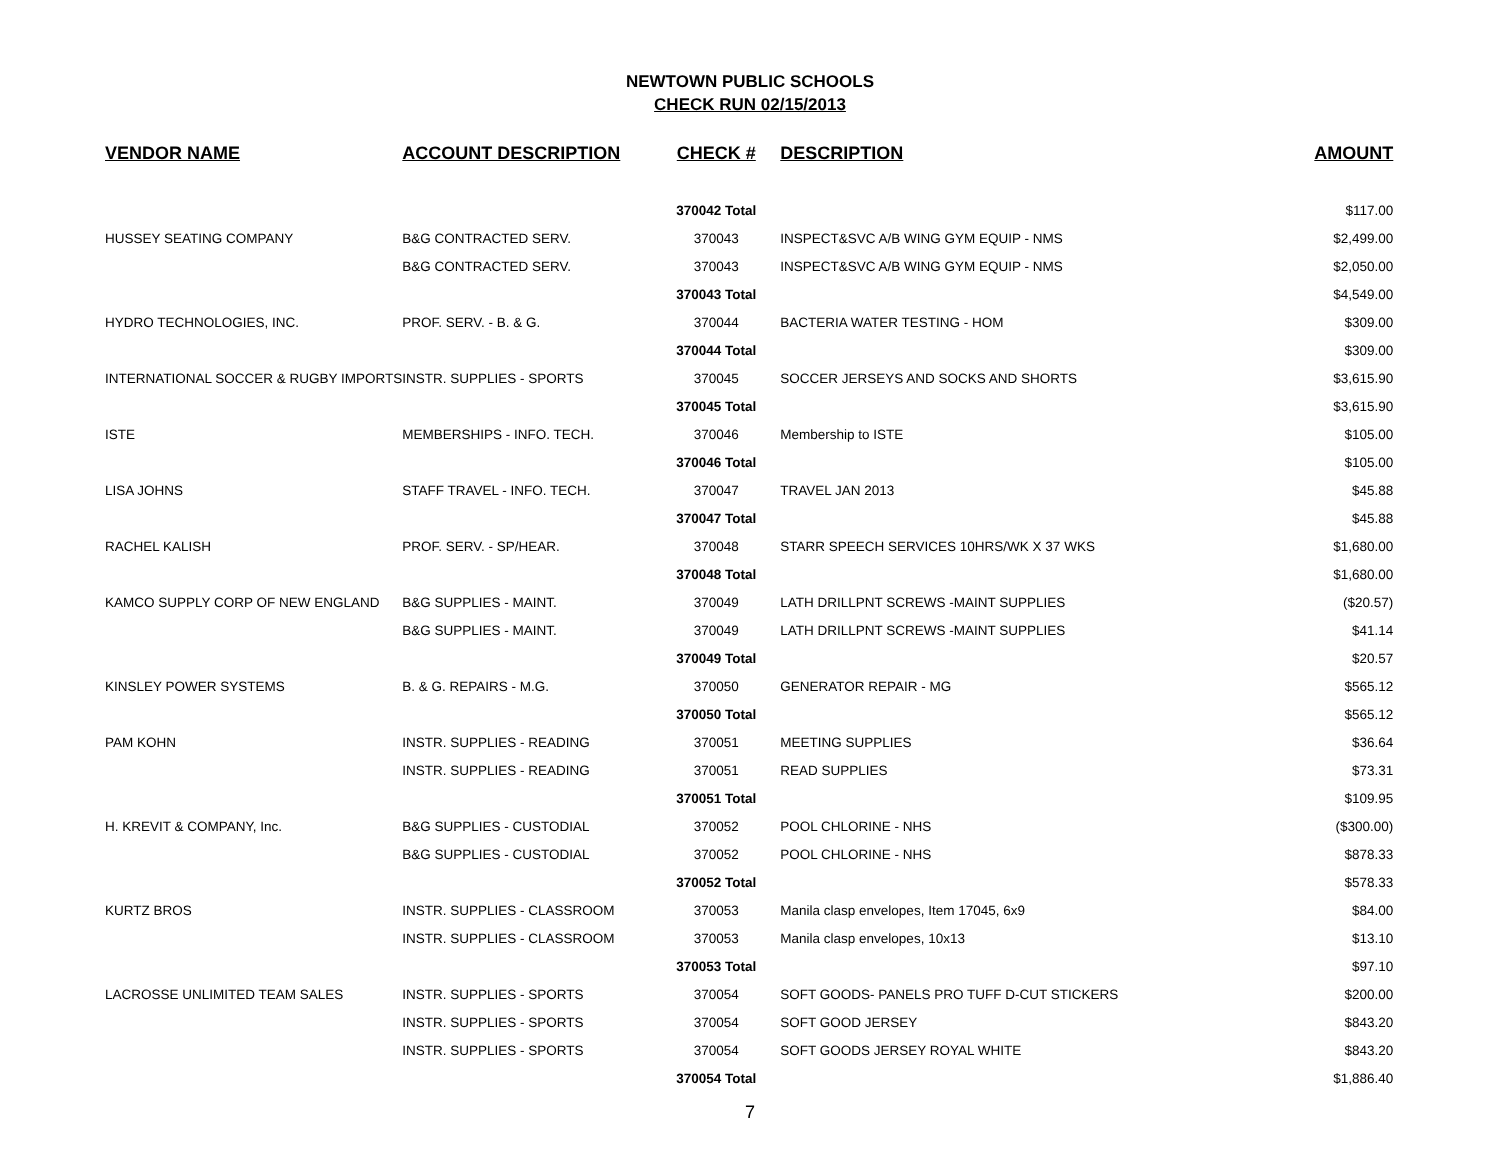NEWTOWN PUBLIC SCHOOLS
CHECK RUN 02/15/2013
| VENDOR NAME | ACCOUNT DESCRIPTION | CHECK # | DESCRIPTION | AMOUNT |
| --- | --- | --- | --- | --- |
| | | 370042 Total | | $117.00 |
| HUSSEY SEATING COMPANY | B&G CONTRACTED SERV. | 370043 | INSPECT&SVC A/B WING GYM EQUIP - NMS | $2,499.00 |
| | B&G CONTRACTED SERV. | 370043 | INSPECT&SVC A/B WING GYM EQUIP - NMS | $2,050.00 |
| | | 370043 Total | | $4,549.00 |
| HYDRO TECHNOLOGIES, INC. | PROF. SERV. - B. & G. | 370044 | BACTERIA WATER TESTING - HOM | $309.00 |
| | | 370044 Total | | $309.00 |
| INTERNATIONAL SOCCER & RUGBY IMPORTS | INSTR. SUPPLIES - SPORTS | 370045 | SOCCER JERSEYS AND SOCKS AND SHORTS | $3,615.90 |
| | | 370045 Total | | $3,615.90 |
| ISTE | MEMBERSHIPS - INFO. TECH. | 370046 | Membership to ISTE | $105.00 |
| | | 370046 Total | | $105.00 |
| LISA JOHNS | STAFF TRAVEL - INFO. TECH. | 370047 | TRAVEL JAN 2013 | $45.88 |
| | | 370047 Total | | $45.88 |
| RACHEL KALISH | PROF. SERV. - SP/HEAR. | 370048 | STARR SPEECH SERVICES 10HRS/WK X 37 WKS | $1,680.00 |
| | | 370048 Total | | $1,680.00 |
| KAMCO SUPPLY CORP OF NEW ENGLAND | B&G SUPPLIES - MAINT. | 370049 | LATH DRILLPNT SCREWS -MAINT SUPPLIES | ($20.57) |
| | B&G SUPPLIES - MAINT. | 370049 | LATH DRILLPNT SCREWS -MAINT SUPPLIES | $41.14 |
| | | 370049 Total | | $20.57 |
| KINSLEY POWER SYSTEMS | B. & G. REPAIRS - M.G. | 370050 | GENERATOR REPAIR - MG | $565.12 |
| | | 370050 Total | | $565.12 |
| PAM KOHN | INSTR. SUPPLIES - READING | 370051 | MEETING SUPPLIES | $36.64 |
| | INSTR. SUPPLIES - READING | 370051 | READ SUPPLIES | $73.31 |
| | | 370051 Total | | $109.95 |
| H. KREVIT & COMPANY, Inc. | B&G SUPPLIES - CUSTODIAL | 370052 | POOL CHLORINE - NHS | ($300.00) |
| | B&G SUPPLIES - CUSTODIAL | 370052 | POOL CHLORINE - NHS | $878.33 |
| | | 370052 Total | | $578.33 |
| KURTZ BROS | INSTR. SUPPLIES - CLASSROOM | 370053 | Manila clasp envelopes, Item 17045, 6x9 | $84.00 |
| | INSTR. SUPPLIES - CLASSROOM | 370053 | Manila clasp envelopes, 10x13 | $13.10 |
| | | 370053 Total | | $97.10 |
| LACROSSE UNLIMITED TEAM SALES | INSTR. SUPPLIES - SPORTS | 370054 | SOFT GOODS- PANELS PRO TUFF D-CUT STICKERS | $200.00 |
| | INSTR. SUPPLIES - SPORTS | 370054 | SOFT GOOD JERSEY | $843.20 |
| | INSTR. SUPPLIES - SPORTS | 370054 | SOFT GOODS JERSEY ROYAL WHITE | $843.20 |
| | | 370054 Total | | $1,886.40 |
7